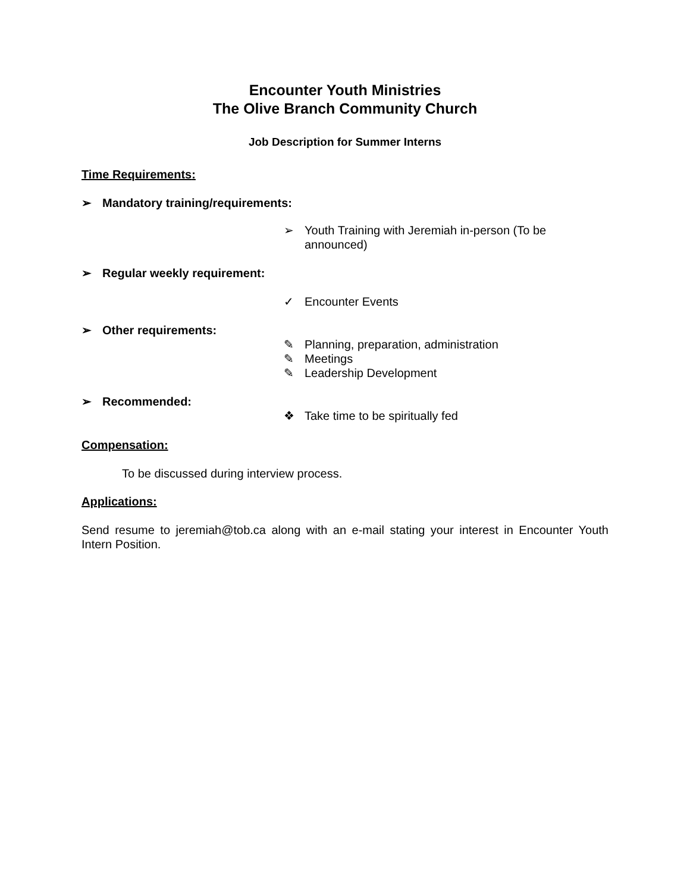Encounter Youth Ministries
The Olive Branch Community Church
Job Description for Summer Interns
Time Requirements:
➢ Mandatory training/requirements:
➢ Youth Training with Jeremiah in-person (To be announced)
➢ Regular weekly requirement:
✓ Encounter Events
➢ Other requirements:
✎ Planning, preparation, administration
✎ Meetings
✎ Leadership Development
➢ Recommended:
❖ Take time to be spiritually fed
Compensation:
To be discussed during interview process.
Applications:
Send resume to jeremiah@tob.ca along with an e-mail stating your interest in Encounter Youth Intern Position.